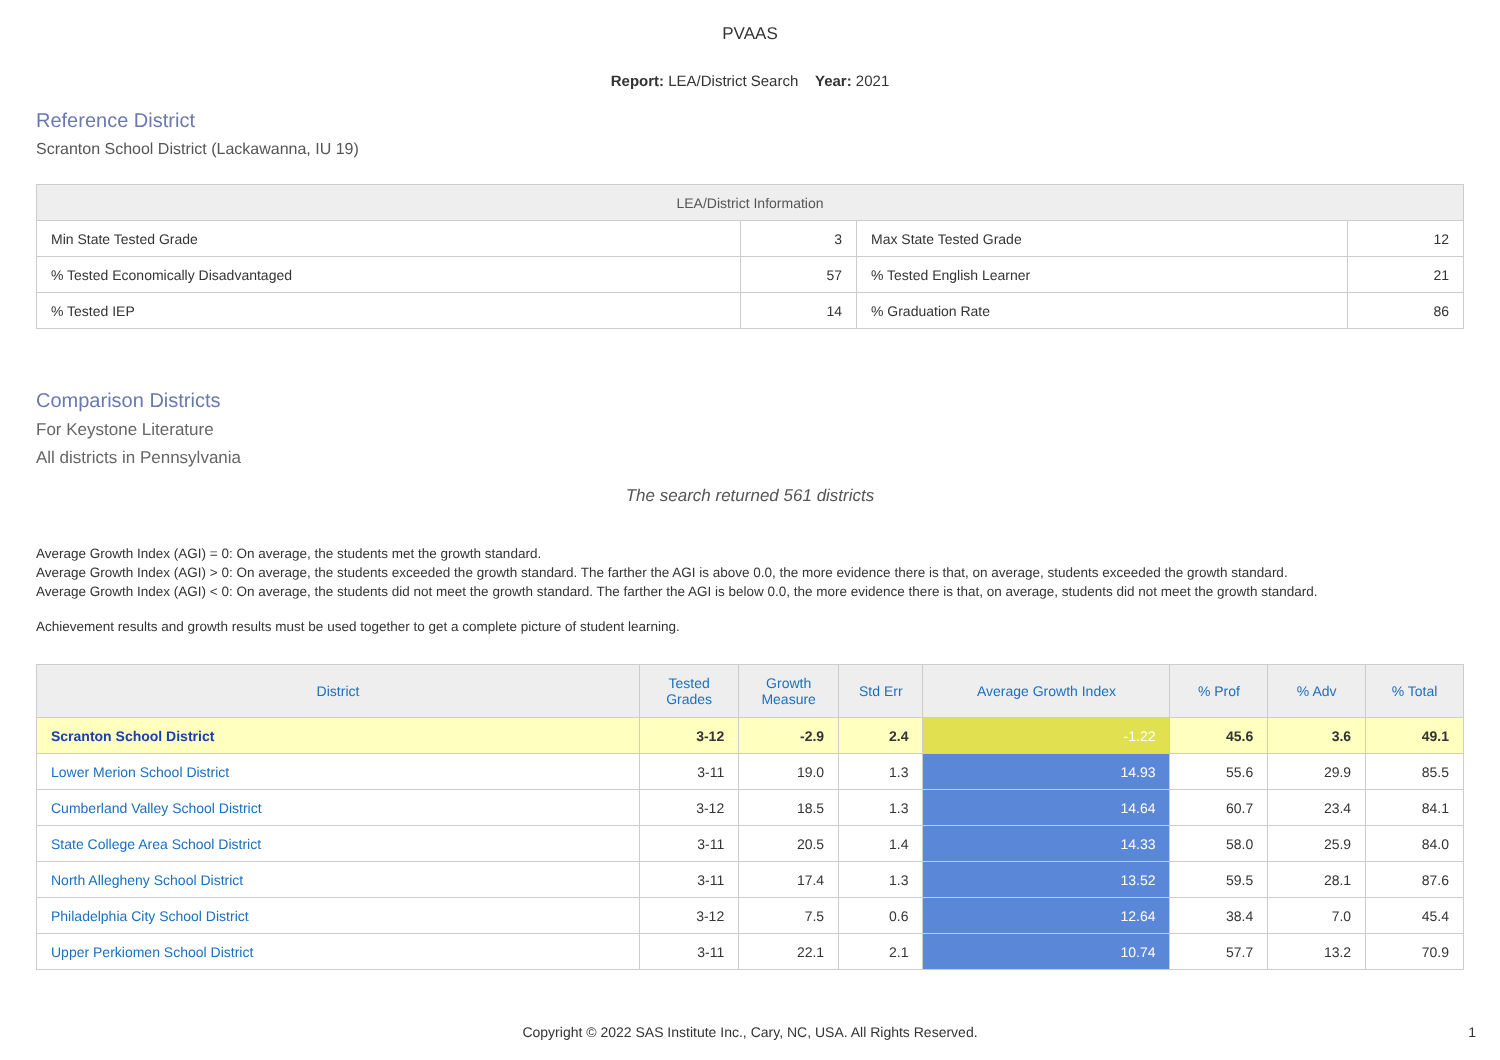PVAAS
Report: LEA/District Search Year: 2021
Reference District
Scranton School District (Lackawanna, IU 19)
| LEA/District Information | | | |
| --- | --- | --- | --- |
| Min State Tested Grade | 3 | Max State Tested Grade | 12 |
| % Tested Economically Disadvantaged | 57 | % Tested English Learner | 21 |
| % Tested IEP | 14 | % Graduation Rate | 86 |
Comparison Districts
For Keystone Literature
All districts in Pennsylvania
The search returned 561 districts
Average Growth Index (AGI) = 0: On average, the students met the growth standard.
Average Growth Index (AGI) > 0: On average, the students exceeded the growth standard. The farther the AGI is above 0.0, the more evidence there is that, on average, students exceeded the growth standard.
Average Growth Index (AGI) < 0: On average, the students did not meet the growth standard. The farther the AGI is below 0.0, the more evidence there is that, on average, students did not meet the growth standard.
Achievement results and growth results must be used together to get a complete picture of student learning.
| District | Tested Grades | Growth Measure | Std Err | Average Growth Index | % Prof | % Adv | % Total |
| --- | --- | --- | --- | --- | --- | --- | --- |
| Scranton School District | 3-12 | -2.9 | 2.4 | -1.22 | 45.6 | 3.6 | 49.1 |
| Lower Merion School District | 3-11 | 19.0 | 1.3 | 14.93 | 55.6 | 29.9 | 85.5 |
| Cumberland Valley School District | 3-12 | 18.5 | 1.3 | 14.64 | 60.7 | 23.4 | 84.1 |
| State College Area School District | 3-11 | 20.5 | 1.4 | 14.33 | 58.0 | 25.9 | 84.0 |
| North Allegheny School District | 3-11 | 17.4 | 1.3 | 13.52 | 59.5 | 28.1 | 87.6 |
| Philadelphia City School District | 3-12 | 7.5 | 0.6 | 12.64 | 38.4 | 7.0 | 45.4 |
| Upper Perkiomen School District | 3-11 | 22.1 | 2.1 | 10.74 | 57.7 | 13.2 | 70.9 |
Copyright © 2022 SAS Institute Inc., Cary, NC, USA. All Rights Reserved.
1